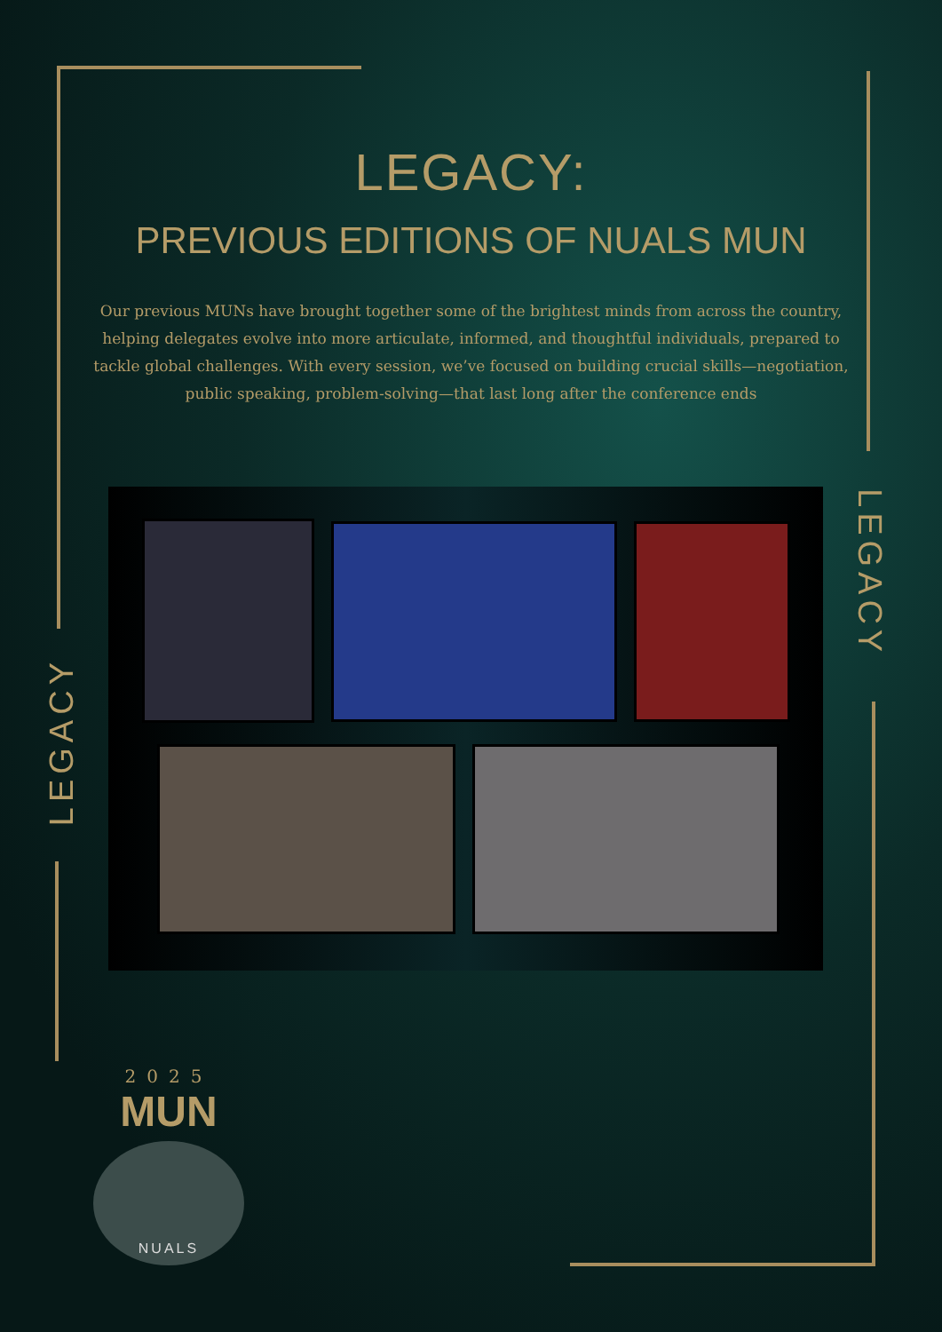LEGACY:
PREVIOUS EDITIONS OF NUALS MUN
Our previous MUNs have brought together some of the brightest minds from across the country, helping delegates evolve into more articulate, informed, and thoughtful individuals, prepared to tackle global challenges. With every session, we’ve focused on building crucial skills—negotiation, public speaking, problem-solving—that last long after the conference ends
LEGACY
LEGACY
2025
MUN
NUALS